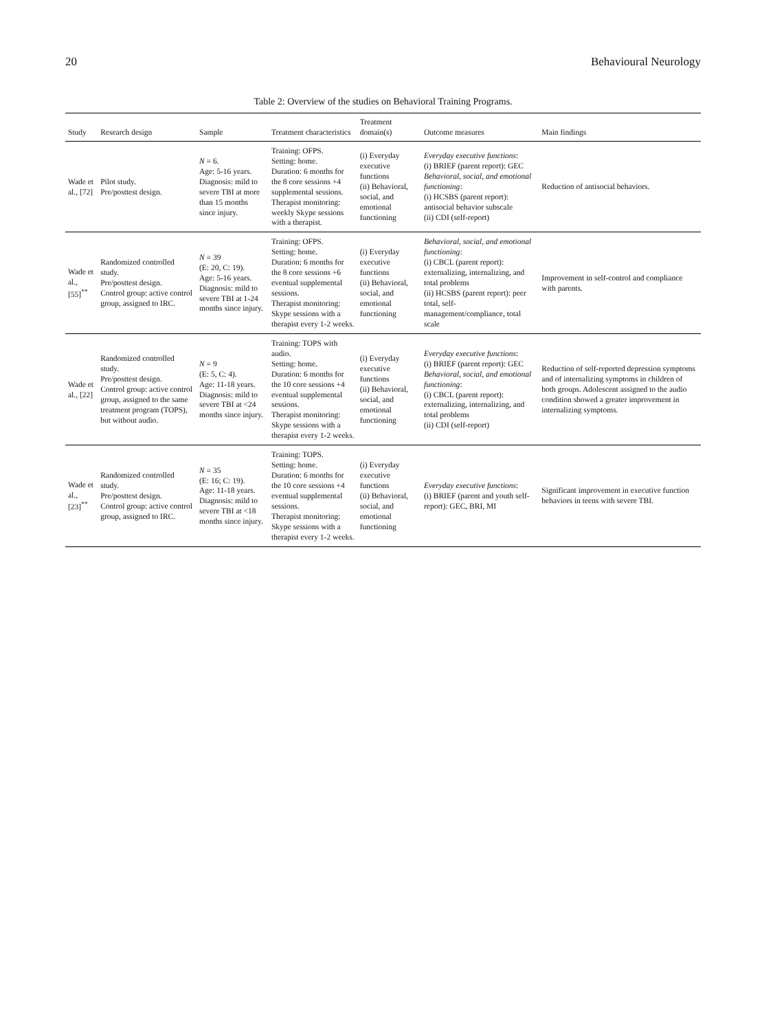20 Behavioural Neurology
Table 2: Overview of the studies on Behavioral Training Programs.
| Study | Research design | Sample | Treatment characteristics | Treatment domain(s) | Outcome measures | Main findings |
| --- | --- | --- | --- | --- | --- | --- |
| Wade et al., [72] | Pilot study. Pre/posttest design. | N = 6. Age: 5-16 years. Diagnosis: mild to severe TBI at more than 15 months since injury. | Training: OFPS. Setting: home. Duration: 6 months for the 8 core sessions +4 supplemental sessions. Therapist monitoring: weekly Skype sessions with a therapist. | (i) Everyday executive functions (ii) Behavioral, social, and emotional functioning | Everyday executive functions : (i) BRIEF (parent report): GEC Behavioral, social, and emotional functioning : (i) HCSBS (parent report): antisocial behavior subscale (ii) CDI (self-report) | Reduction of antisocial behaviors. |
| Wade et al., [55]<sup>**</sup> | Randomized controlled study. Pre/posttest design. Control group: active control group, assigned to IRC. | N = 39 (E: 20, C: 19). Age: 5-16 years. Diagnosis: mild to severe TBI at 1-24 months since injury. | Training: OFPS. Setting: home. Duration: 6 months for the 8 core sessions +6 eventual supplemental sessions. Therapist monitoring: Skype sessions with a therapist every 1-2 weeks. | (i) Everyday executive functions (ii) Behavioral, social, and emotional functioning | Behavioral, social, and emotional functioning : (i) CBCL (parent report): externalizing, internalizing, and total problems (ii) HCSBS (parent report): peer total, self-management/compliance, total scale | Improvement in self-control and compliance with parents. |
| Wade et al., [22] | Randomized controlled study. Pre/posttest design. Control group: active control group, assigned to the same treatment program (TOPS), but without audio. | N = 9 (E: 5, C: 4). Age: 11-18 years. Diagnosis: mild to severe TBI at <24 months since injury. | Training: TOPS with audio. Setting: home. Duration: 6 months for the 10 core sessions +4 eventual supplemental sessions. Therapist monitoring: Skype sessions with a therapist every 1-2 weeks. | (i) Everyday executive functions (ii) Behavioral, social, and emotional functioning | Everyday executive functions : (i) BRIEF (parent report): GEC Behavioral, social, and emotional functioning : (i) CBCL (parent report): externalizing, internalizing, and total problems (ii) CDI (self-report) | Reduction of self-reported depression symptoms and of internalizing symptoms in children of both groups. Adolescent assigned to the audio condition showed a greater improvement in internalizing symptoms. |
| Wade et al., [23]<sup>**</sup> | Randomized controlled study. Pre/posttest design. Control group: active control group, assigned to IRC. | N = 35 (E: 16; C: 19). Age: 11-18 years. Diagnosis: mild to severe TBI at <18 months since injury. | Training: TOPS. Setting: home. Duration: 6 months for the 10 core sessions +4 eventual supplemental sessions. Therapist monitoring: Skype sessions with a therapist every 1-2 weeks. | (i) Everyday executive functions (ii) Behavioral, social, and emotional functioning | Everyday executive functions : (i) BRIEF (parent and youth self-report): GEC, BRI, MI | Significant improvement in executive function behaviors in teens with severe TBI. |